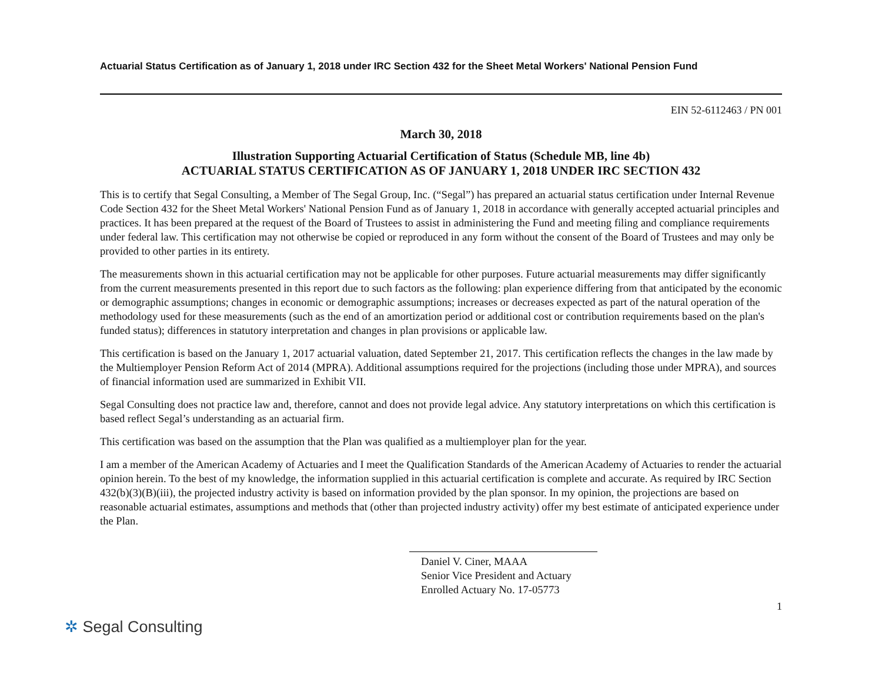Actuarial Status Certification as of January 1, 2018 under IRC Section 432 for the Sheet Metal Workers' National Pension Fund
EIN 52-6112463 / PN 001
March 30, 2018
Illustration Supporting Actuarial Certification of Status (Schedule MB, line 4b)
ACTUARIAL STATUS CERTIFICATION AS OF JANUARY 1, 2018 UNDER IRC SECTION 432
This is to certify that Segal Consulting, a Member of The Segal Group, Inc. (“Segal”) has prepared an actuarial status certification under Internal Revenue Code Section 432 for the Sheet Metal Workers' National Pension Fund as of January 1, 2018 in accordance with generally accepted actuarial principles and practices. It has been prepared at the request of the Board of Trustees to assist in administering the Fund and meeting filing and compliance requirements under federal law. This certification may not otherwise be copied or reproduced in any form without the consent of the Board of Trustees and may only be provided to other parties in its entirety.
The measurements shown in this actuarial certification may not be applicable for other purposes. Future actuarial measurements may differ significantly from the current measurements presented in this report due to such factors as the following: plan experience differing from that anticipated by the economic or demographic assumptions; changes in economic or demographic assumptions; increases or decreases expected as part of the natural operation of the methodology used for these measurements (such as the end of an amortization period or additional cost or contribution requirements based on the plan's funded status); differences in statutory interpretation and changes in plan provisions or applicable law.
This certification is based on the January 1, 2017 actuarial valuation, dated September 21, 2017. This certification reflects the changes in the law made by the Multiemployer Pension Reform Act of 2014 (MPRA). Additional assumptions required for the projections (including those under MPRA), and sources of financial information used are summarized in Exhibit VII.
Segal Consulting does not practice law and, therefore, cannot and does not provide legal advice. Any statutory interpretations on which this certification is based reflect Segal’s understanding as an actuarial firm.
This certification was based on the assumption that the Plan was qualified as a multiemployer plan for the year.
I am a member of the American Academy of Actuaries and I meet the Qualification Standards of the American Academy of Actuaries to render the actuarial opinion herein. To the best of my knowledge, the information supplied in this actuarial certification is complete and accurate. As required by IRC Section 432(b)(3)(B)(iii), the projected industry activity is based on information provided by the plan sponsor. In my opinion, the projections are based on reasonable actuarial estimates, assumptions and methods that (other than projected industry activity) offer my best estimate of anticipated experience under the Plan.
Daniel V. Ciner, MAAA
Senior Vice President and Actuary
Enrolled Actuary No. 17-05773
1
✲ Segal Consulting